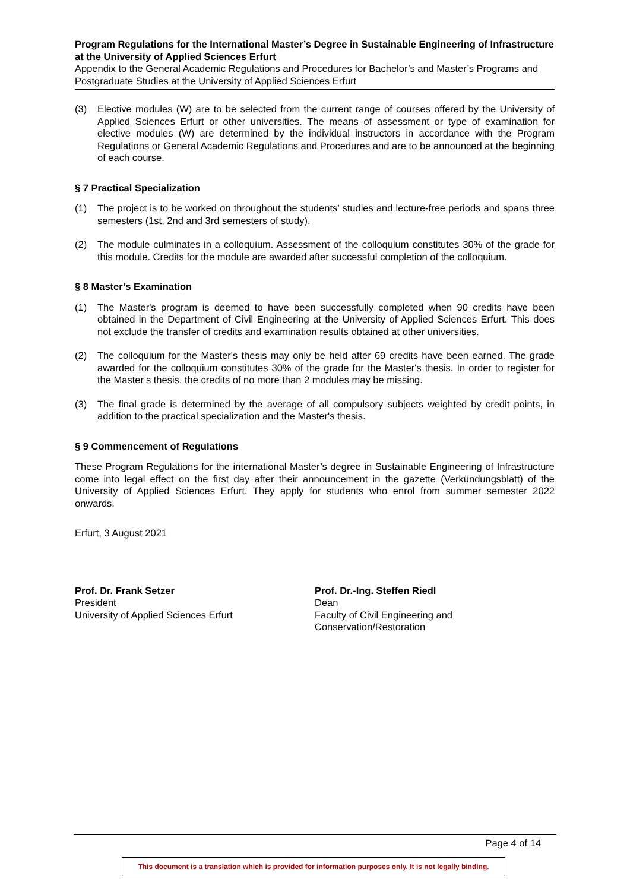Program Regulations for the International Master’s Degree in Sustainable Engineering of Infrastructure at the University of Applied Sciences Erfurt
Appendix to the General Academic Regulations and Procedures for Bachelor’s and Master’s Programs and Postgraduate Studies at the University of Applied Sciences Erfurt
(3) Elective modules (W) are to be selected from the current range of courses offered by the University of Applied Sciences Erfurt or other universities. The means of assessment or type of examination for elective modules (W) are determined by the individual instructors in accordance with the Program Regulations or General Academic Regulations and Procedures and are to be announced at the beginning of each course.
§ 7 Practical Specialization
(1) The project is to be worked on throughout the students’ studies and lecture-free periods and spans three semesters (1st, 2nd and 3rd semesters of study).
(2) The module culminates in a colloquium. Assessment of the colloquium constitutes 30% of the grade for this module. Credits for the module are awarded after successful completion of the colloquium.
§ 8 Master’s Examination
(1) The Master's program is deemed to have been successfully completed when 90 credits have been obtained in the Department of Civil Engineering at the University of Applied Sciences Erfurt. This does not exclude the transfer of credits and examination results obtained at other universities.
(2) The colloquium for the Master's thesis may only be held after 69 credits have been earned. The grade awarded for the colloquium constitutes 30% of the grade for the Master's thesis. In order to register for the Master’s thesis, the credits of no more than 2 modules may be missing.
(3) The final grade is determined by the average of all compulsory subjects weighted by credit points, in addition to the practical specialization and the Master's thesis.
§ 9 Commencement of Regulations
These Program Regulations for the international Master’s degree in Sustainable Engineering of Infrastructure come into legal effect on the first day after their announcement in the gazette (Verkündungsblatt) of the University of Applied Sciences Erfurt. They apply for students who enrol from summer semester 2022 onwards.
Erfurt, 3 August 2021
Prof. Dr. Frank Setzer
President
University of Applied Sciences Erfurt
Prof. Dr.-Ing. Steffen Riedl
Dean
Faculty of Civil Engineering and
Conservation/Restoration
Page 4 of 14
This document is a translation which is provided for information purposes only. It is not legally binding.